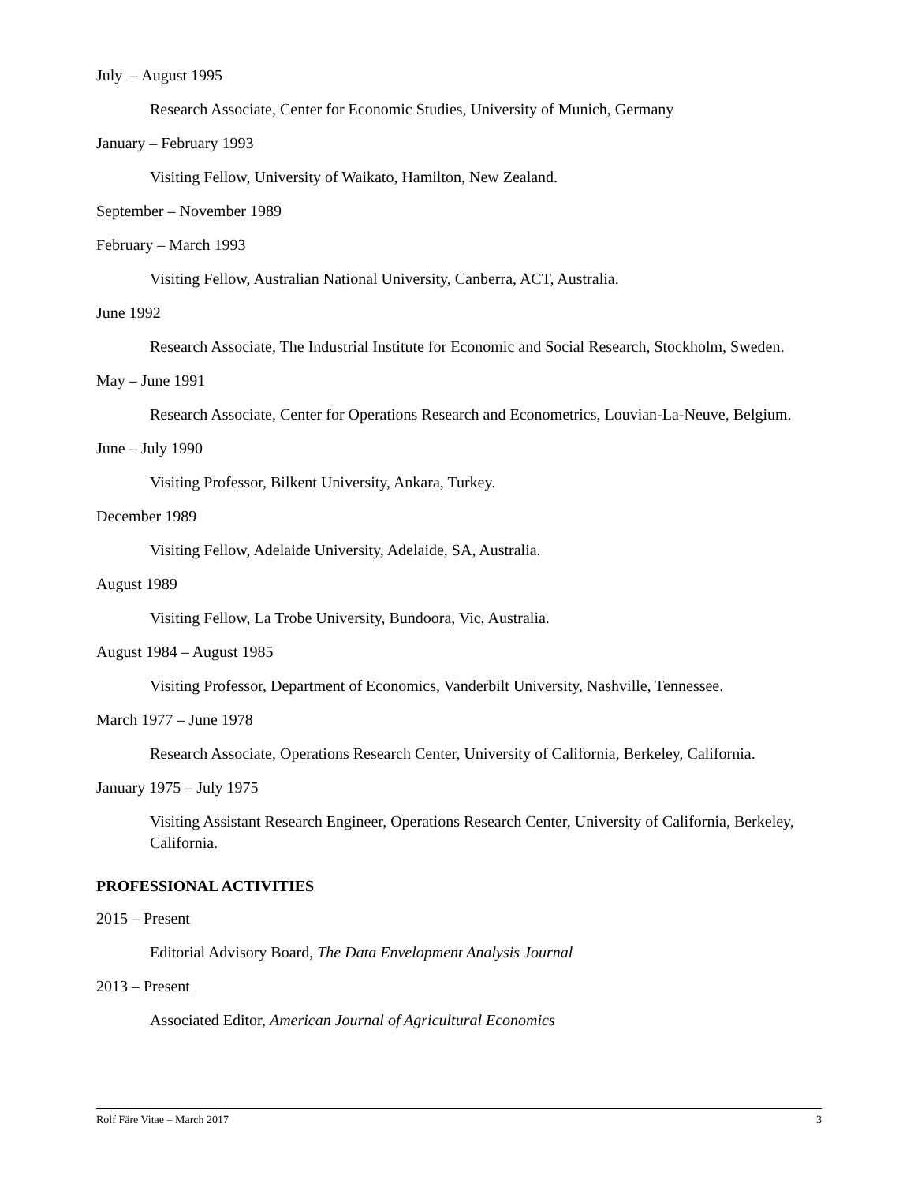July – August 1995
Research Associate, Center for Economic Studies, University of Munich, Germany
January – February 1993
Visiting Fellow, University of Waikato, Hamilton, New Zealand.
September – November 1989
February – March 1993
Visiting Fellow, Australian National University, Canberra, ACT, Australia.
June 1992
Research Associate, The Industrial Institute for Economic and Social Research, Stockholm, Sweden.
May – June 1991
Research Associate, Center for Operations Research and Econometrics, Louvian-La-Neuve, Belgium.
June – July 1990
Visiting Professor, Bilkent University, Ankara, Turkey.
December 1989
Visiting Fellow, Adelaide University, Adelaide, SA, Australia.
August 1989
Visiting Fellow, La Trobe University, Bundoora, Vic, Australia.
August 1984 – August 1985
Visiting Professor, Department of Economics, Vanderbilt University, Nashville, Tennessee.
March 1977 – June 1978
Research Associate, Operations Research Center, University of California, Berkeley, California.
January 1975 – July 1975
Visiting Assistant Research Engineer, Operations Research Center, University of California, Berkeley, California.
PROFESSIONAL ACTIVITIES
2015 – Present
Editorial Advisory Board, The Data Envelopment Analysis Journal
2013 – Present
Associated Editor, American Journal of Agricultural Economics
Rolf Färe Vitae – March 2017 3